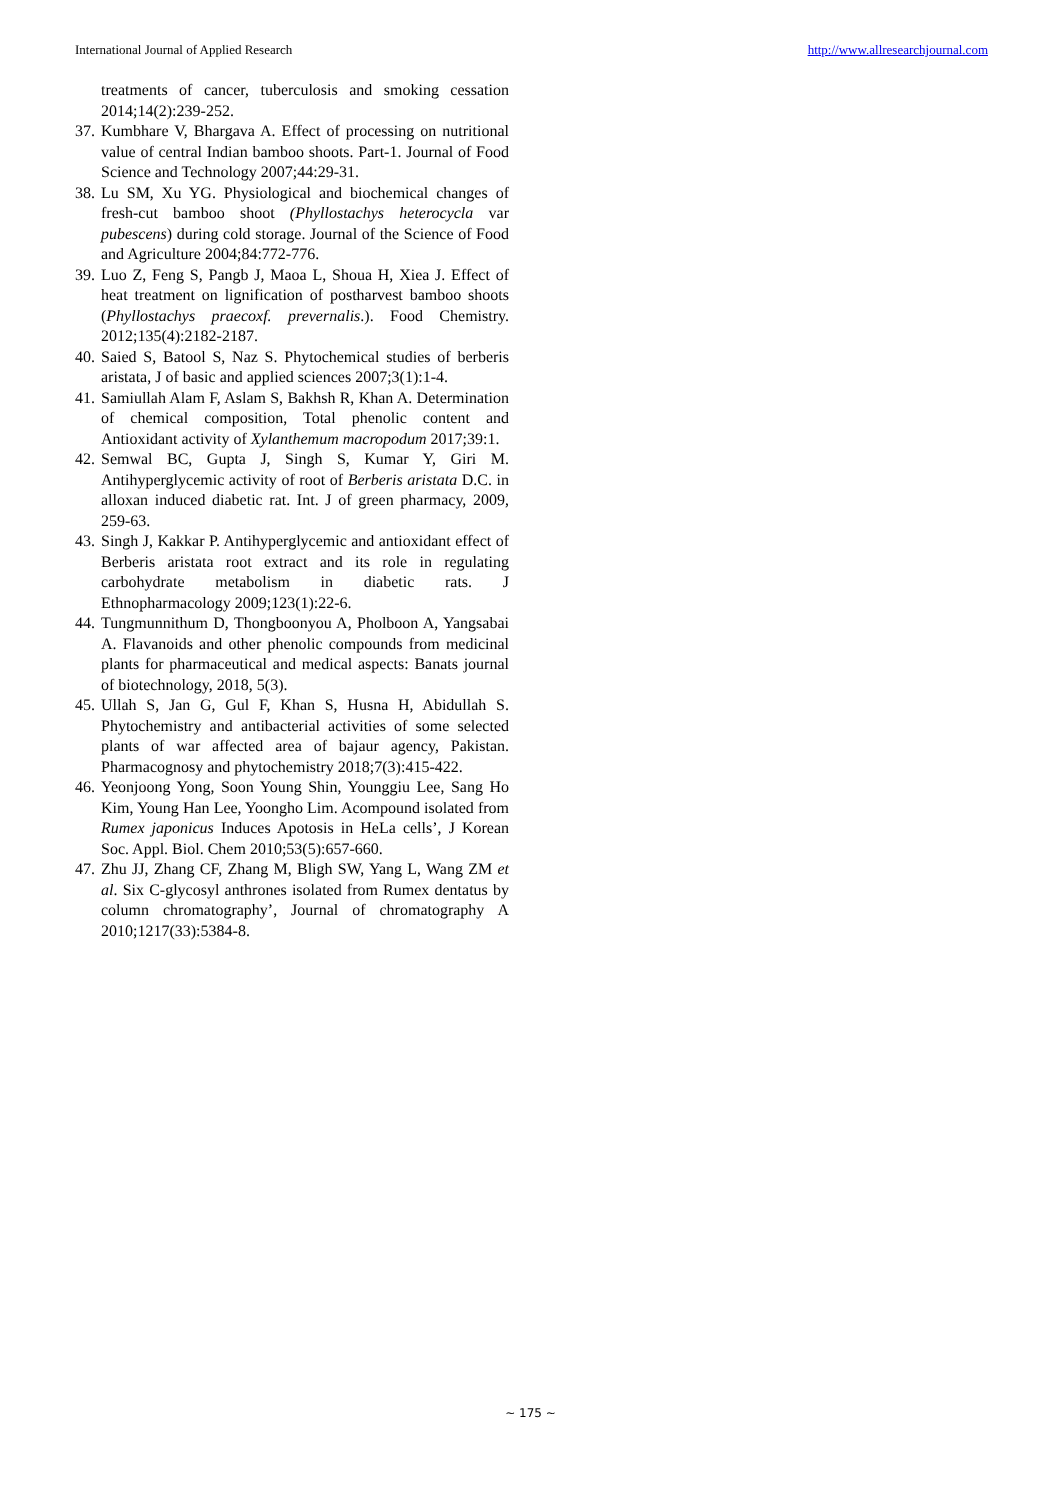International Journal of Applied Research http://www.allresearchjournal.com
treatments of cancer, tuberculosis and smoking cessation 2014;14(2):239-252.
37. Kumbhare V, Bhargava A. Effect of processing on nutritional value of central Indian bamboo shoots. Part-1. Journal of Food Science and Technology 2007;44:29-31.
38. Lu SM, Xu YG. Physiological and biochemical changes of fresh-cut bamboo shoot (Phyllostachys heterocycla var pubescens) during cold storage. Journal of the Science of Food and Agriculture 2004;84:772-776.
39. Luo Z, Feng S, Pangb J, Maoa L, Shoua H, Xiea J. Effect of heat treatment on lignification of postharvest bamboo shoots (Phyllostachys praecoxf. prevernalis.). Food Chemistry. 2012;135(4):2182-2187.
40. Saied S, Batool S, Naz S. Phytochemical studies of berberis aristata, J of basic and applied sciences 2007;3(1):1-4.
41. Samiullah Alam F, Aslam S, Bakhsh R, Khan A. Determination of chemical composition, Total phenolic content and Antioxidant activity of Xylanthemum macropodum 2017;39:1.
42. Semwal BC, Gupta J, Singh S, Kumar Y, Giri M. Antihyperglycemic activity of root of Berberis aristata D.C. in alloxan induced diabetic rat. Int. J of green pharmacy, 2009, 259-63.
43. Singh J, Kakkar P. Antihyperglycemic and antioxidant effect of Berberis aristata root extract and its role in regulating carbohydrate metabolism in diabetic rats. J Ethnopharmacology 2009;123(1):22-6.
44. Tungmunnithum D, Thongboonyou A, Pholboon A, Yangsabai A. Flavanoids and other phenolic compounds from medicinal plants for pharmaceutical and medical aspects: Banats journal of biotechnology, 2018, 5(3).
45. Ullah S, Jan G, Gul F, Khan S, Husna H, Abidullah S. Phytochemistry and antibacterial activities of some selected plants of war affected area of bajaur agency, Pakistan. Pharmacognosy and phytochemistry 2018;7(3):415-422.
46. Yeonjoong Yong, Soon Young Shin, Younggiu Lee, Sang Ho Kim, Young Han Lee, Yoongho Lim. Acompound isolated from Rumex japonicus Induces Apotosis in HeLa cells’, J Korean Soc. Appl. Biol. Chem 2010;53(5):657-660.
47. Zhu JJ, Zhang CF, Zhang M, Bligh SW, Yang L, Wang ZM et al. Six C-glycosyl anthrones isolated from Rumex dentatus by column chromatography’, Journal of chromatography A 2010;1217(33):5384-8.
~ 175 ~